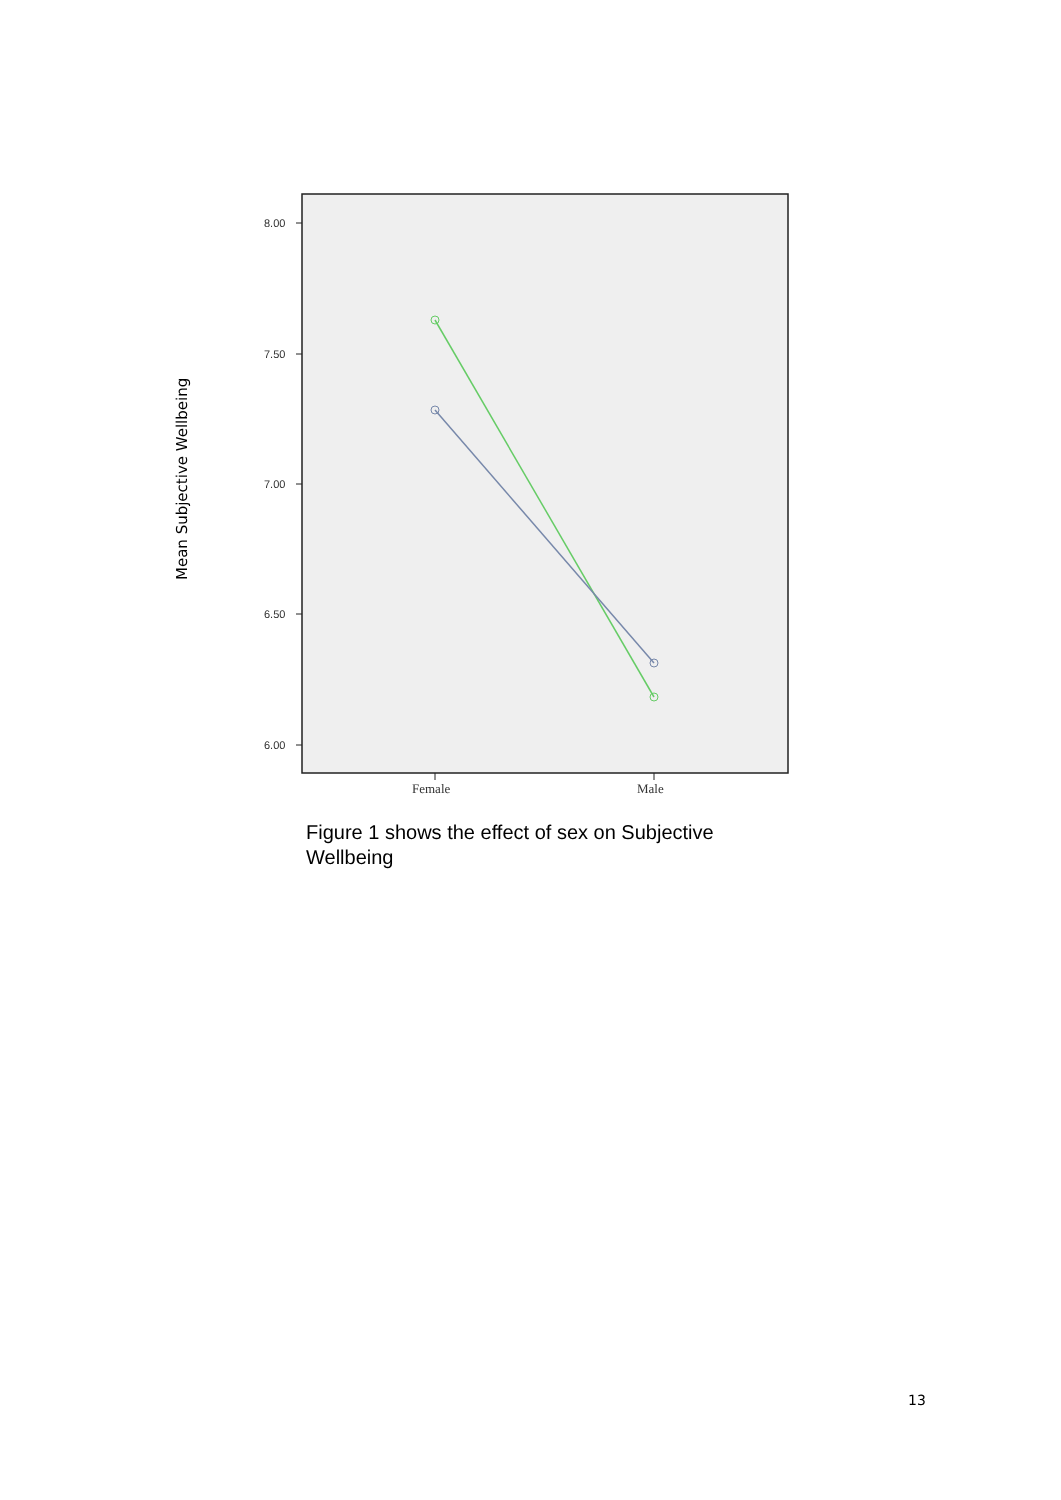Mean Subjective Wellbeing
8.00
7.50
7.00
6.50
6.00
Female
Male
Figure 1 shows the effect of sex on Subjective Wellbeing
13